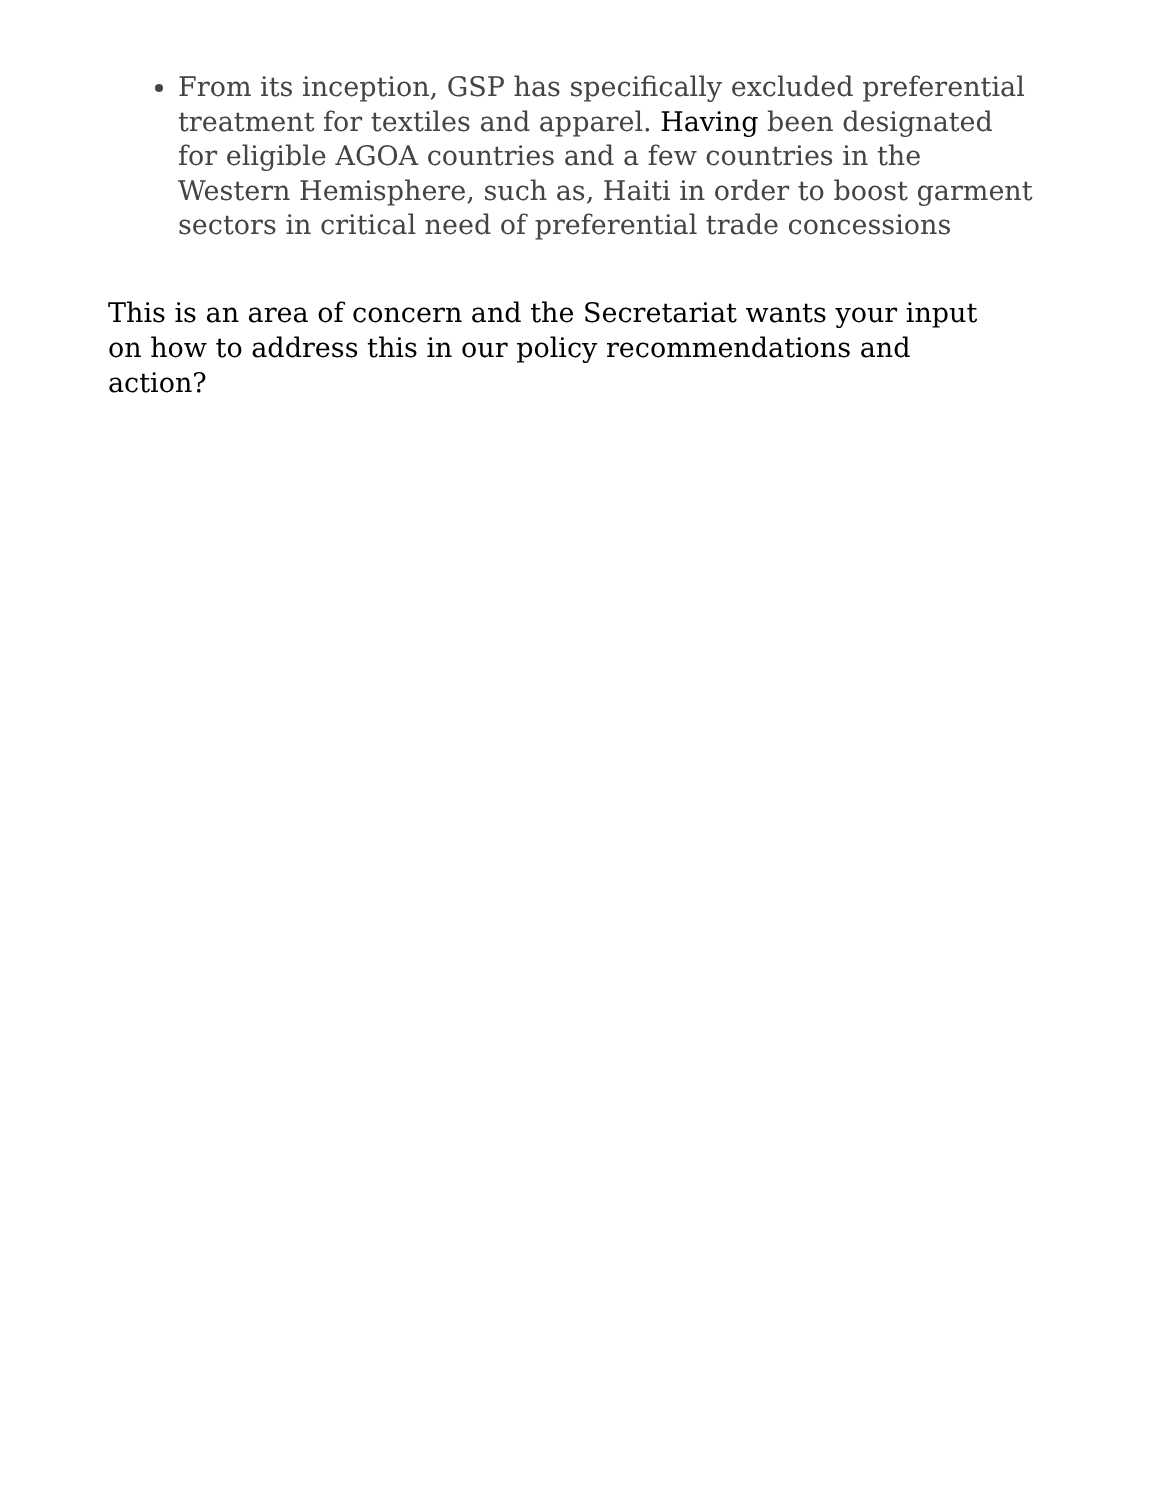From its inception, GSP has specifically excluded preferential treatment for textiles and apparel. Having been designated for eligible AGOA countries and a few countries in the Western Hemisphere, such as, Haiti in order to boost garment sectors in critical need of preferential trade concessions
This is an area of concern and the Secretariat wants your input on how to address this in our policy recommendations and action?